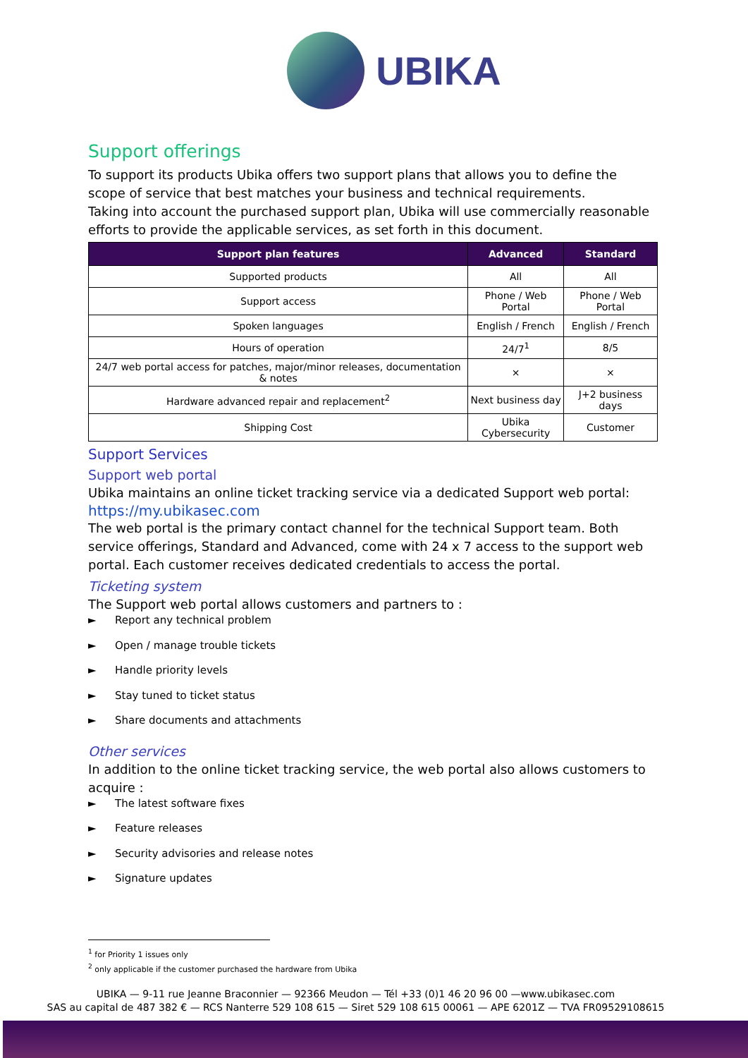UBIKA
Support offerings
To support its products Ubika offers two support plans that allows you to define the scope of service that best matches your business and technical requirements.
Taking into account the purchased support plan, Ubika will use commercially reasonable efforts to provide the applicable services, as set forth in this document.
| Support plan features | Advanced | Standard |
| --- | --- | --- |
| Supported products | All | All |
| Support access | Phone / Web Portal | Phone / Web Portal |
| Spoken languages | English / French | English / French |
| Hours of operation | 24/7<sup>1</sup> | 8/5 |
| 24/7 web portal access for patches, major/minor releases, documentation & notes | × | × |
| Hardware advanced repair and replacement<sup>2</sup> | Next business day | J+2 business days |
| Shipping Cost | Ubika Cybersecurity | Customer |
Support Services
Support web portal
Ubika maintains an online ticket tracking service via a dedicated Support web portal:
https://my.ubikasec.com
The web portal is the primary contact channel for the technical Support team. Both service offerings, Standard and Advanced, come with 24 x 7 access to the support web portal. Each customer receives dedicated credentials to access the portal.
Ticketing system
The Support web portal allows customers and partners to :
► Report any technical problem
► Open / manage trouble tickets
► Handle priority levels
► Stay tuned to ticket status
► Share documents and attachments
Other services
In addition to the online ticket tracking service, the web portal also allows customers to acquire :
► The latest software fixes
► Feature releases
► Security advisories and release notes
► Signature updates
<sup>1</sup> for Priority 1 issues only
<sup>2</sup> only applicable if the customer purchased the hardware from Ubika
UBIKA — 9-11 rue Jeanne Braconnier — 92366 Meudon — Tél +33 (0)1 46 20 96 00 —www.ubikasec.com
SAS au capital de 487 382 € — RCS Nanterre 529 108 615 — Siret 529 108 615 00061 — APE 6201Z — TVA FR09529108615